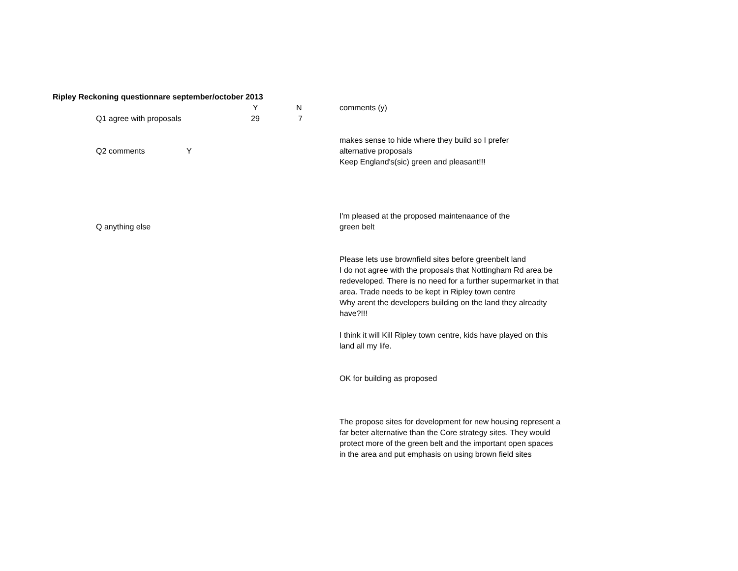Ripley Reckoning questionnare september/october 2013
| | | | Y | N | comments (y) |
| | Q1 agree with proposals | | 29 | 7 | |
| | Q2 comments | Y | | | makes sense to hide where they build so I prefer alternative proposals Keep England's(sic) green and pleasant!!! |
| | Q anything else | | | | I'm pleased at the proposed maintenaance of the green belt |
| | | | | | Please lets use brownfield sites before greenbelt land I do not agree with the proposals that Nottingham Rd area be redeveloped. There is no need for a further supermarket in that area. Trade needs to be kept in Ripley town centre Why arent the developers building on the land they alreadty have?!!! I think it will Kill Ripley town centre, kids have played on this land all my life. OK for building as proposed The propose sites for development for new housing represent a far beter alternative than the Core strategy sites. They would protect more of the green belt and the important open spaces in the area and put emphasis on using brown field sites |